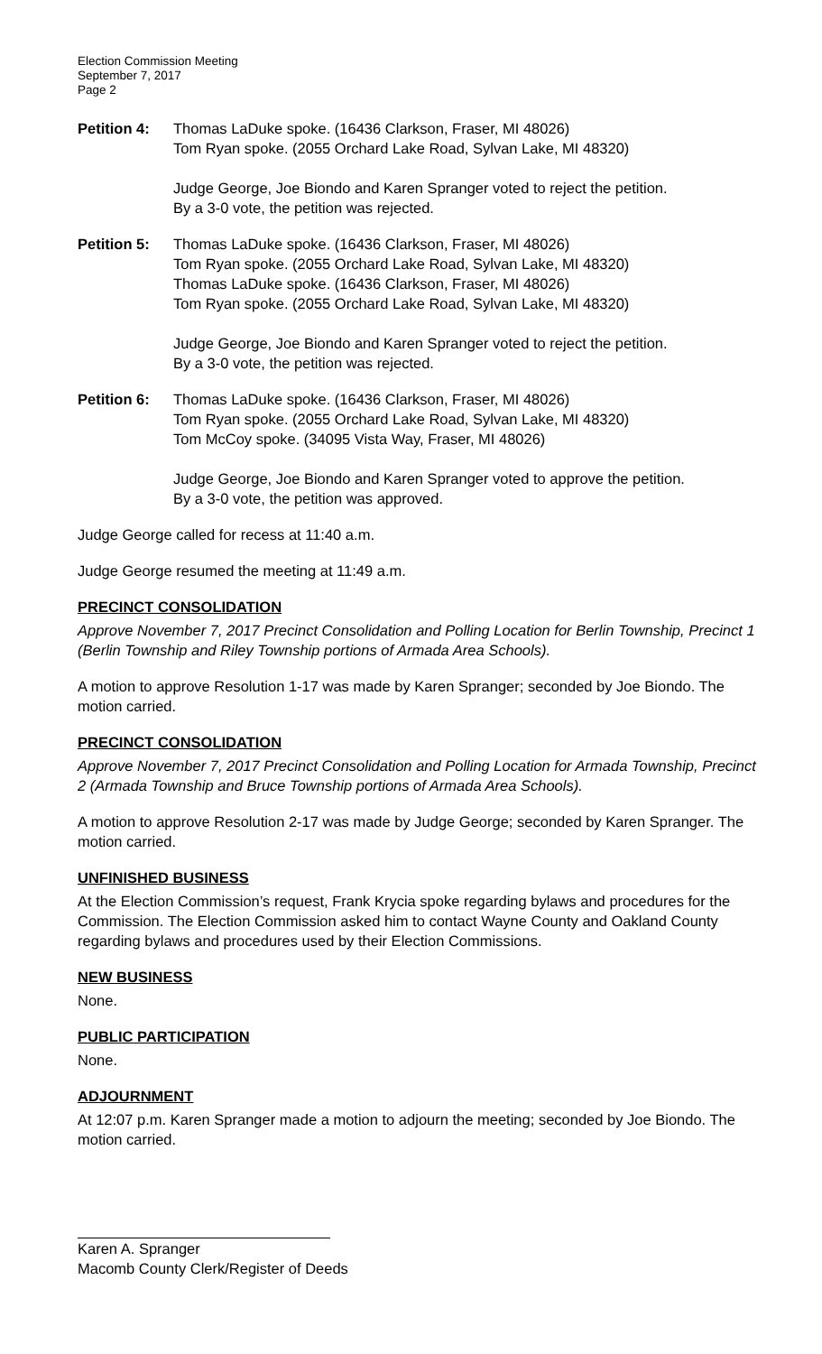Election Commission Meeting
September 7, 2017
Page 2
Petition 4:
Thomas LaDuke spoke. (16436 Clarkson, Fraser, MI 48026)
Tom Ryan spoke. (2055 Orchard Lake Road, Sylvan Lake, MI 48320)
Judge George, Joe Biondo and Karen Spranger voted to reject the petition.
By a 3-0 vote, the petition was rejected.
Petition 5:
Thomas LaDuke spoke. (16436 Clarkson, Fraser, MI 48026)
Tom Ryan spoke. (2055 Orchard Lake Road, Sylvan Lake, MI 48320)
Thomas LaDuke spoke. (16436 Clarkson, Fraser, MI 48026)
Tom Ryan spoke. (2055 Orchard Lake Road, Sylvan Lake, MI 48320)
Judge George, Joe Biondo and Karen Spranger voted to reject the petition.
By a 3-0 vote, the petition was rejected.
Petition 6:
Thomas LaDuke spoke. (16436 Clarkson, Fraser, MI 48026)
Tom Ryan spoke. (2055 Orchard Lake Road, Sylvan Lake, MI 48320)
Tom McCoy spoke. (34095 Vista Way, Fraser, MI 48026)
Judge George, Joe Biondo and Karen Spranger voted to approve the petition.
By a 3-0 vote, the petition was approved.
Judge George called for recess at 11:40 a.m.
Judge George resumed the meeting at 11:49 a.m.
PRECINCT CONSOLIDATION
Approve November 7, 2017 Precinct Consolidation and Polling Location for Berlin Township, Precinct 1 (Berlin Township and Riley Township portions of Armada Area Schools).
A motion to approve Resolution 1-17 was made by Karen Spranger; seconded by Joe Biondo. The motion carried.
PRECINCT CONSOLIDATION
Approve November 7, 2017 Precinct Consolidation and Polling Location for Armada Township, Precinct 2 (Armada Township and Bruce Township portions of Armada Area Schools).
A motion to approve Resolution 2-17 was made by Judge George; seconded by Karen Spranger. The motion carried.
UNFINISHED BUSINESS
At the Election Commission’s request, Frank Krycia spoke regarding bylaws and procedures for the Commission. The Election Commission asked him to contact Wayne County and Oakland County regarding bylaws and procedures used by their Election Commissions.
NEW BUSINESS
None.
PUBLIC PARTICIPATION
None.
ADJOURNMENT
At 12:07 p.m. Karen Spranger made a motion to adjourn the meeting; seconded by Joe Biondo. The motion carried.
Karen A. Spranger
Macomb County Clerk/Register of Deeds